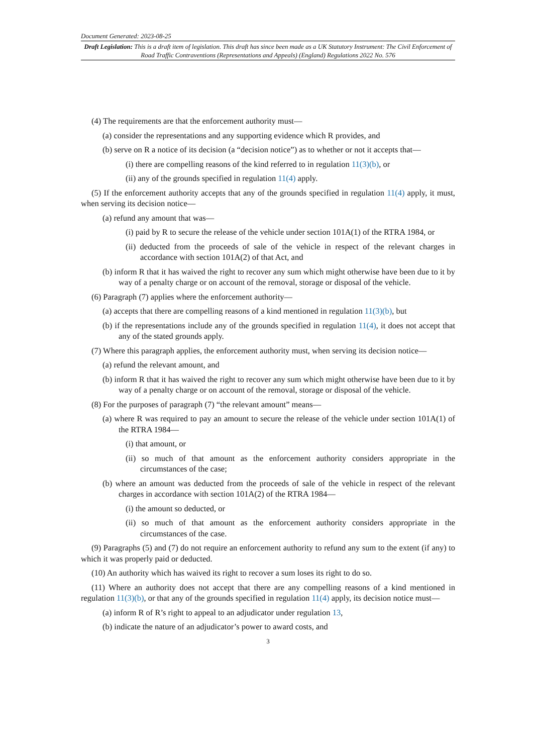Document Generated: 2023-08-25
Draft Legislation: This is a draft item of legislation. This draft has since been made as a UK Statutory Instrument: The Civil Enforcement of Road Traffic Contraventions (Representations and Appeals) (England) Regulations 2022 No. 576
(4) The requirements are that the enforcement authority must—
(a) consider the representations and any supporting evidence which R provides, and
(b) serve on R a notice of its decision (a “decision notice”) as to whether or not it accepts that—
(i) there are compelling reasons of the kind referred to in regulation 11(3)(b), or
(ii) any of the grounds specified in regulation 11(4) apply.
(5) If the enforcement authority accepts that any of the grounds specified in regulation 11(4) apply, it must, when serving its decision notice—
(a) refund any amount that was—
(i) paid by R to secure the release of the vehicle under section 101A(1) of the RTRA 1984, or
(ii) deducted from the proceeds of sale of the vehicle in respect of the relevant charges in accordance with section 101A(2) of that Act, and
(b) inform R that it has waived the right to recover any sum which might otherwise have been due to it by way of a penalty charge or on account of the removal, storage or disposal of the vehicle.
(6) Paragraph (7) applies where the enforcement authority—
(a) accepts that there are compelling reasons of a kind mentioned in regulation 11(3)(b), but
(b) if the representations include any of the grounds specified in regulation 11(4), it does not accept that any of the stated grounds apply.
(7) Where this paragraph applies, the enforcement authority must, when serving its decision notice—
(a) refund the relevant amount, and
(b) inform R that it has waived the right to recover any sum which might otherwise have been due to it by way of a penalty charge or on account of the removal, storage or disposal of the vehicle.
(8) For the purposes of paragraph (7) “the relevant amount” means—
(a) where R was required to pay an amount to secure the release of the vehicle under section 101A(1) of the RTRA 1984—
(i) that amount, or
(ii) so much of that amount as the enforcement authority considers appropriate in the circumstances of the case;
(b) where an amount was deducted from the proceeds of sale of the vehicle in respect of the relevant charges in accordance with section 101A(2) of the RTRA 1984—
(i) the amount so deducted, or
(ii) so much of that amount as the enforcement authority considers appropriate in the circumstances of the case.
(9) Paragraphs (5) and (7) do not require an enforcement authority to refund any sum to the extent (if any) to which it was properly paid or deducted.
(10) An authority which has waived its right to recover a sum loses its right to do so.
(11) Where an authority does not accept that there are any compelling reasons of a kind mentioned in regulation 11(3)(b), or that any of the grounds specified in regulation 11(4) apply, its decision notice must—
(a) inform R of R’s right to appeal to an adjudicator under regulation 13,
(b) indicate the nature of an adjudicator’s power to award costs, and
3